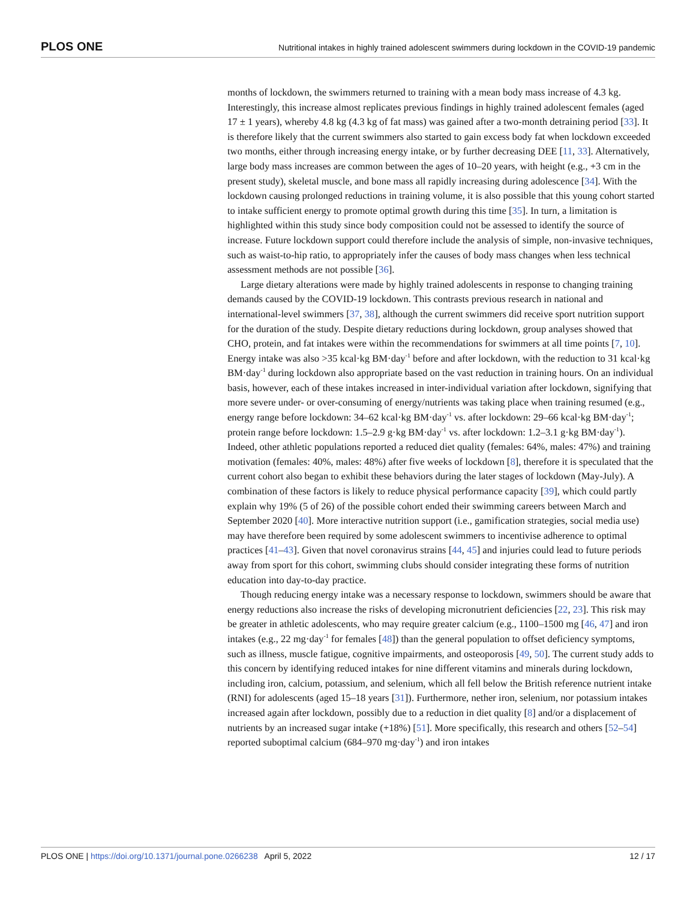PLOS ONE Nutritional intakes in highly trained adolescent swimmers during lockdown in the COVID-19 pandemic
months of lockdown, the swimmers returned to training with a mean body mass increase of 4.3 kg. Interestingly, this increase almost replicates previous findings in highly trained adolescent females (aged 17 ± 1 years), whereby 4.8 kg (4.3 kg of fat mass) was gained after a two-month detraining period [33]. It is therefore likely that the current swimmers also started to gain excess body fat when lockdown exceeded two months, either through increasing energy intake, or by further decreasing DEE [11, 33]. Alternatively, large body mass increases are common between the ages of 10–20 years, with height (e.g., +3 cm in the present study), skeletal muscle, and bone mass all rapidly increasing during adolescence [34]. With the lockdown causing prolonged reductions in training volume, it is also possible that this young cohort started to intake sufficient energy to promote optimal growth during this time [35]. In turn, a limitation is highlighted within this study since body composition could not be assessed to identify the source of increase. Future lockdown support could therefore include the analysis of simple, non-invasive techniques, such as waist-to-hip ratio, to appropriately infer the causes of body mass changes when less technical assessment methods are not possible [36].
Large dietary alterations were made by highly trained adolescents in response to changing training demands caused by the COVID-19 lockdown. This contrasts previous research in national and international-level swimmers [37, 38], although the current swimmers did receive sport nutrition support for the duration of the study. Despite dietary reductions during lockdown, group analyses showed that CHO, protein, and fat intakes were within the recommendations for swimmers at all time points [7, 10]. Energy intake was also >35 kcal·kg BM·day<sup>-1</sup> before and after lockdown, with the reduction to 31 kcal·kg BM·day<sup>-1</sup> during lockdown also appropriate based on the vast reduction in training hours. On an individual basis, however, each of these intakes increased in inter-individual variation after lockdown, signifying that more severe under- or over-consuming of energy/nutrients was taking place when training resumed (e.g., energy range before lockdown: 34–62 kcal·kg BM·day<sup>-1</sup> vs. after lockdown: 29–66 kcal·kg BM·day<sup>-1</sup>; protein range before lockdown: 1.5–2.9 g·kg BM·day<sup>-1</sup> vs. after lockdown: 1.2–3.1 g·kg BM·day<sup>-1</sup>). Indeed, other athletic populations reported a reduced diet quality (females: 64%, males: 47%) and training motivation (females: 40%, males: 48%) after five weeks of lockdown [8], therefore it is speculated that the current cohort also began to exhibit these behaviors during the later stages of lockdown (May-July). A combination of these factors is likely to reduce physical performance capacity [39], which could partly explain why 19% (5 of 26) of the possible cohort ended their swimming careers between March and September 2020 [40]. More interactive nutrition support (i.e., gamification strategies, social media use) may have therefore been required by some adolescent swimmers to incentivise adherence to optimal practices [41–43]. Given that novel coronavirus strains [44, 45] and injuries could lead to future periods away from sport for this cohort, swimming clubs should consider integrating these forms of nutrition education into day-to-day practice.
Though reducing energy intake was a necessary response to lockdown, swimmers should be aware that energy reductions also increase the risks of developing micronutrient deficiencies [22, 23]. This risk may be greater in athletic adolescents, who may require greater calcium (e.g., 1100–1500 mg [46, 47] and iron intakes (e.g., 22 mg·day<sup>-1</sup> for females [48]) than the general population to offset deficiency symptoms, such as illness, muscle fatigue, cognitive impairments, and osteoporosis [49, 50]. The current study adds to this concern by identifying reduced intakes for nine different vitamins and minerals during lockdown, including iron, calcium, potassium, and selenium, which all fell below the British reference nutrient intake (RNI) for adolescents (aged 15–18 years [31]). Furthermore, nether iron, selenium, nor potassium intakes increased again after lockdown, possibly due to a reduction in diet quality [8] and/or a displacement of nutrients by an increased sugar intake (+18%) [51]. More specifically, this research and others [52–54] reported suboptimal calcium (684–970 mg·day<sup>-1</sup>) and iron intakes
PLOS ONE | https://doi.org/10.1371/journal.pone.0266238 April 5, 2022 12 / 17